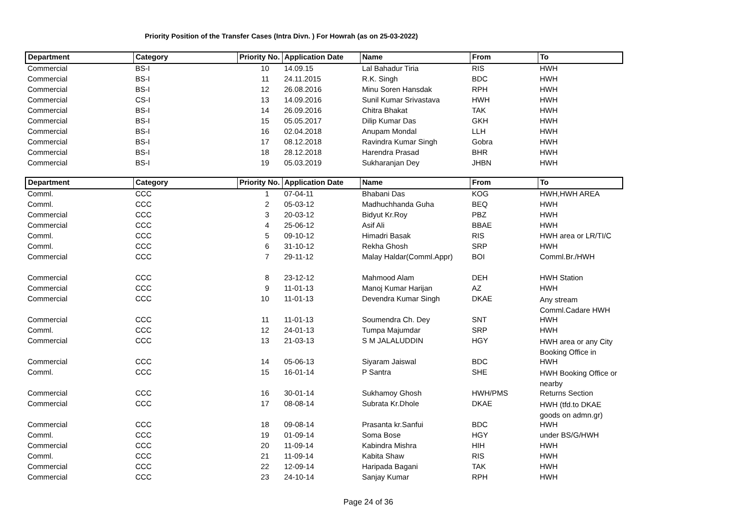Priority Position of the Transfer Cases (Intra Divn. ) For Howrah (as on 25-03-2022)
| Department | Category | Priority No. | Application Date | Name | From | To |
| --- | --- | --- | --- | --- | --- | --- |
| Commercial | BS-I | 10 | 14.09.15 | Lal Bahadur Tiria | RIS | HWH |
| Commercial | BS-I | 11 | 24.11.2015 | R.K. Singh | BDC | HWH |
| Commercial | BS-I | 12 | 26.08.2016 | Minu Soren Hansdak | RPH | HWH |
| Commercial | CS-I | 13 | 14.09.2016 | Sunil Kumar Srivastava | HWH | HWH |
| Commercial | BS-I | 14 | 26.09.2016 | Chitra Bhakat | TAK | HWH |
| Commercial | BS-I | 15 | 05.05.2017 | Dilip Kumar Das | GKH | HWH |
| Commercial | BS-I | 16 | 02.04.2018 | Anupam Mondal | LLH | HWH |
| Commercial | BS-I | 17 | 08.12.2018 | Ravindra Kumar Singh | Gobra | HWH |
| Commercial | BS-I | 18 | 28.12.2018 | Harendra Prasad | BHR | HWH |
| Commercial | BS-I | 19 | 05.03.2019 | Sukharanjan Dey | JHBN | HWH |
| Department | Category | Priority No. | Application Date | Name | From | To |
| --- | --- | --- | --- | --- | --- | --- |
| Comml. | CCC | 1 | 07-04-11 | Bhabani Das | KOG | HWH,HWH AREA |
| Comml. | CCC | 2 | 05-03-12 | Madhuchhanda Guha | BEQ | HWH |
| Commercial | CCC | 3 | 20-03-12 | Bidyut Kr.Roy | PBZ | HWH |
| Commercial | CCC | 4 | 25-06-12 | Asif Ali | BBAE | HWH |
| Comml. | CCC | 5 | 09-10-12 | Himadri Basak | RIS | HWH area or LR/TI/C |
| Comml. | CCC | 6 | 31-10-12 | Rekha Ghosh | SRP | HWH |
| Commercial | CCC | 7 | 29-11-12 | Malay Haldar(Comml.Appr) | BOI | Comml.Br./HWH |
| Commercial | CCC | 8 | 23-12-12 | Mahmood Alam | DEH | HWH Station |
| Commercial | CCC | 9 | 11-01-13 | Manoj Kumar Harijan | AZ | HWH |
| Commercial | CCC | 10 | 11-01-13 | Devendra Kumar Singh | DKAE | Any stream Comml.Cadare HWH |
| Commercial | CCC | 11 | 11-01-13 | Soumendra Ch. Dey | SNT | HWH |
| Comml. | CCC | 12 | 24-01-13 | Tumpa Majumdar | SRP | HWH |
| Commercial | CCC | 13 | 21-03-13 | S M JALALUDDIN | HGY | HWH area or any City Booking Office in |
| Commercial | CCC | 14 | 05-06-13 | Siyaram Jaiswal | BDC | HWH |
| Comml. | CCC | 15 | 16-01-14 | P Santra | SHE | HWH Booking Office or nearby |
| Commercial | CCC | 16 | 30-01-14 | Sukhamoy Ghosh | HWH/PMS | Returns Section |
| Commercial | CCC | 17 | 08-08-14 | Subrata Kr.Dhole | DKAE | HWH (tfd.to DKAE goods on admn.gr) |
| Commercial | CCC | 18 | 09-08-14 | Prasanta kr.Sanfui | BDC | HWH |
| Comml. | CCC | 19 | 01-09-14 | Soma Bose | HGY | under BS/G/HWH |
| Commercial | CCC | 20 | 11-09-14 | Kabindra Mishra | HIH | HWH |
| Comml. | CCC | 21 | 11-09-14 | Kabita Shaw | RIS | HWH |
| Commercial | CCC | 22 | 12-09-14 | Haripada Bagani | TAK | HWH |
| Commercial | CCC | 23 | 24-10-14 | Sanjay Kumar | RPH | HWH |
Page 24 of 36